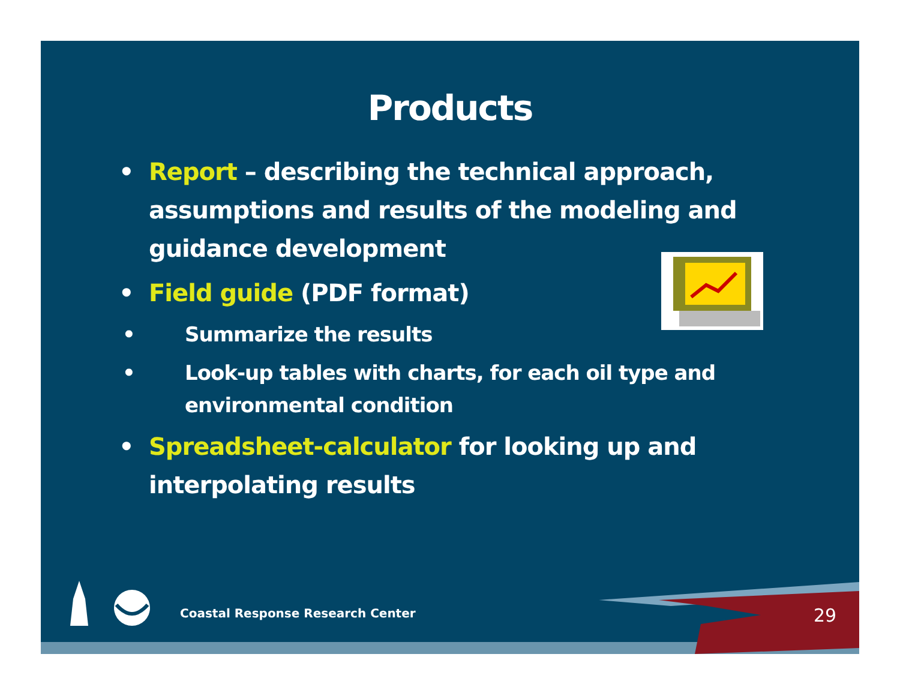Products
• Report – describing the technical approach, assumptions and results of the modeling and guidance development
• Field guide (PDF format)
• Summarize the results
• Look-up tables with charts, for each oil type and environmental condition
• Spreadsheet-calculator for looking up and interpolating results
Coastal Response Research Center
29